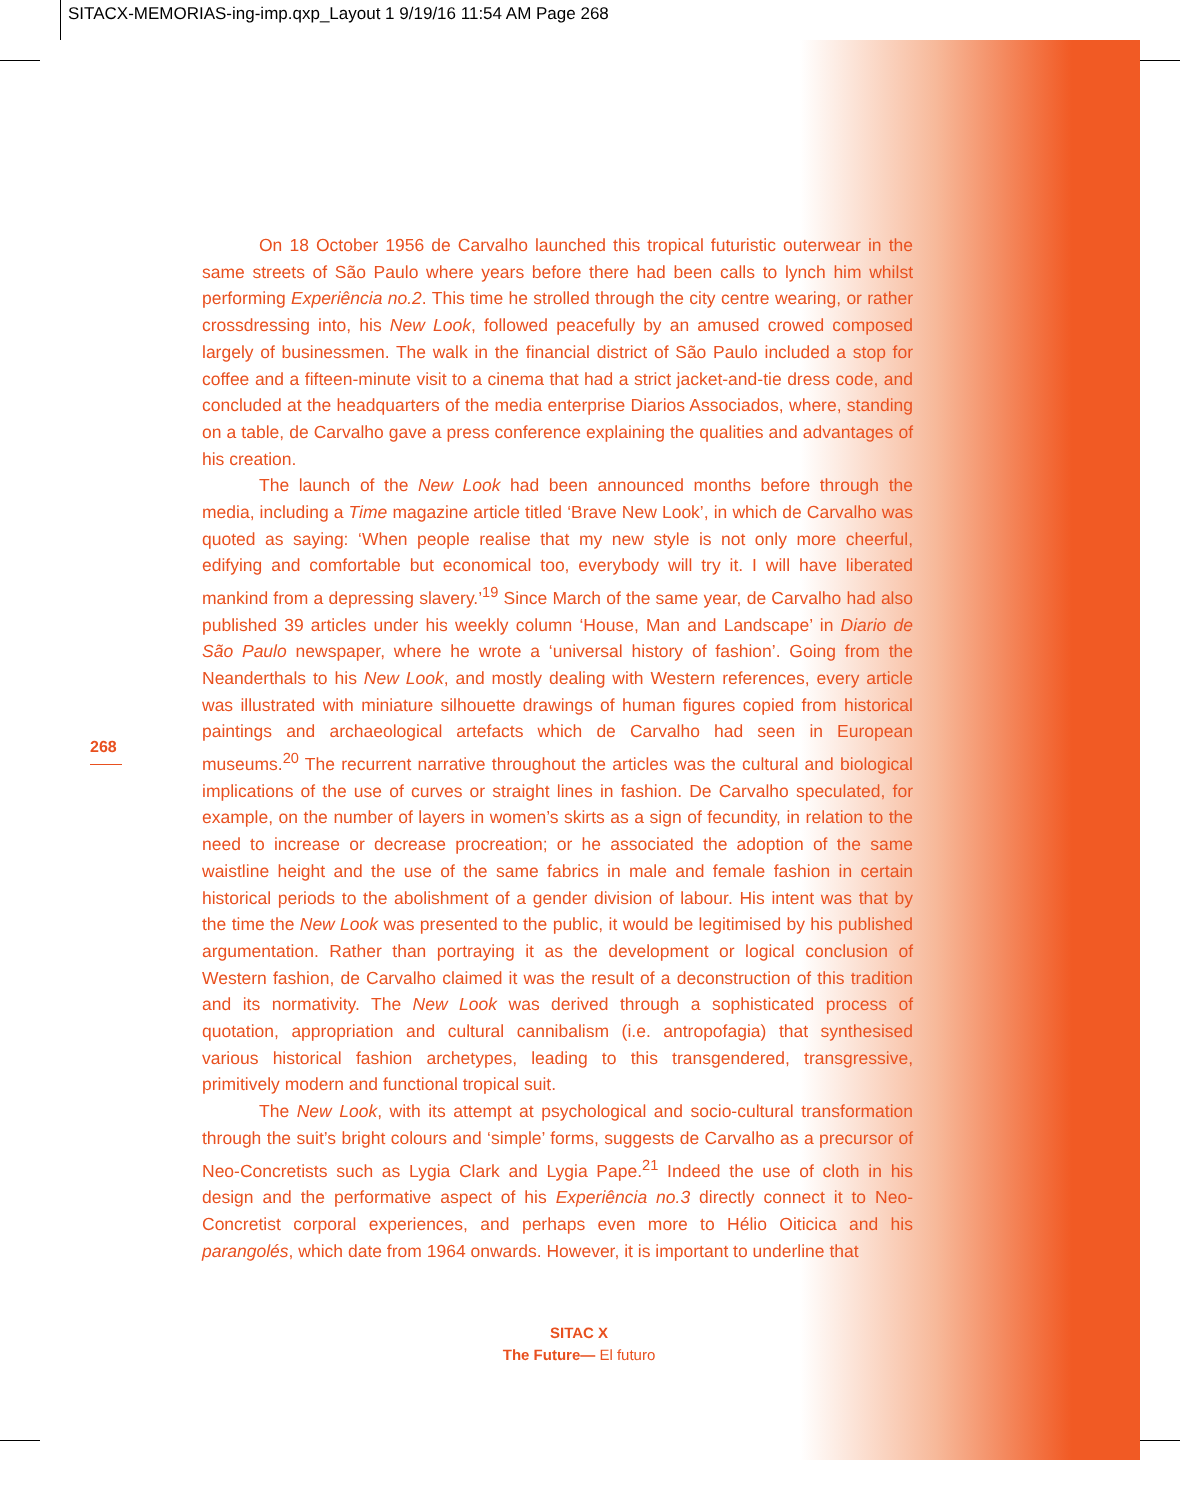SITACX-MEMORIAS-ing-imp.qxp_Layout 1 9/19/16 11:54 AM Page 268
268
On 18 October 1956 de Carvalho launched this tropical futuristic outerwear in the same streets of São Paulo where years before there had been calls to lynch him whilst performing Experiência no.2. This time he strolled through the city centre wearing, or rather crossdressing into, his New Look, followed peacefully by an amused crowed composed largely of businessmen. The walk in the financial district of São Paulo included a stop for coffee and a fifteen-minute visit to a cinema that had a strict jacket-and-tie dress code, and concluded at the headquarters of the media enterprise Diarios Associados, where, standing on a table, de Carvalho gave a press conference explaining the qualities and advantages of his creation.
The launch of the New Look had been announced months before through the media, including a Time magazine article titled ‘Brave New Look’, in which de Carvalho was quoted as saying: ‘When people realise that my new style is not only more cheerful, edifying and comfortable but economical too, everybody will try it. I will have liberated mankind from a depressing slavery.’<sup>19</sup> Since March of the same year, de Carvalho had also published 39 articles under his weekly column ‘House, Man and Landscape’ in Diario de São Paulo newspaper, where he wrote a ‘universal history of fashion’. Going from the Neanderthals to his New Look, and mostly dealing with Western references, every article was illustrated with miniature silhouette drawings of human figures copied from historical paintings and archaeological artefacts which de Carvalho had seen in European museums.<sup>20</sup> The recurrent narrative throughout the articles was the cultural and biological implications of the use of curves or straight lines in fashion. De Carvalho speculated, for example, on the number of layers in women’s skirts as a sign of fecundity, in relation to the need to increase or decrease procreation; or he associated the adoption of the same waistline height and the use of the same fabrics in male and female fashion in certain historical periods to the abolishment of a gender division of labour. His intent was that by the time the New Look was presented to the public, it would be legitimised by his published argumentation. Rather than portraying it as the development or logical conclusion of Western fashion, de Carvalho claimed it was the result of a deconstruction of this tradition and its normativity. The New Look was derived through a sophisticated process of quotation, appropriation and cultural cannibalism (i.e. antropofagia) that synthesised various historical fashion archetypes, leading to this transgendered, transgressive, primitively modern and functional tropical suit.
The New Look, with its attempt at psychological and socio-cultural transformation through the suit’s bright colours and ‘simple’ forms, suggests de Carvalho as a precursor of Neo-Concretists such as Lygia Clark and Lygia Pape.<sup>21</sup> Indeed the use of cloth in his design and the performative aspect of his Experiência no.3 directly connect it to Neo-Concretist corporal experiences, and perhaps even more to Hélio Oiticica and his parangolés, which date from 1964 onwards. However, it is important to underline that
SITAC X
The Future— El futuro